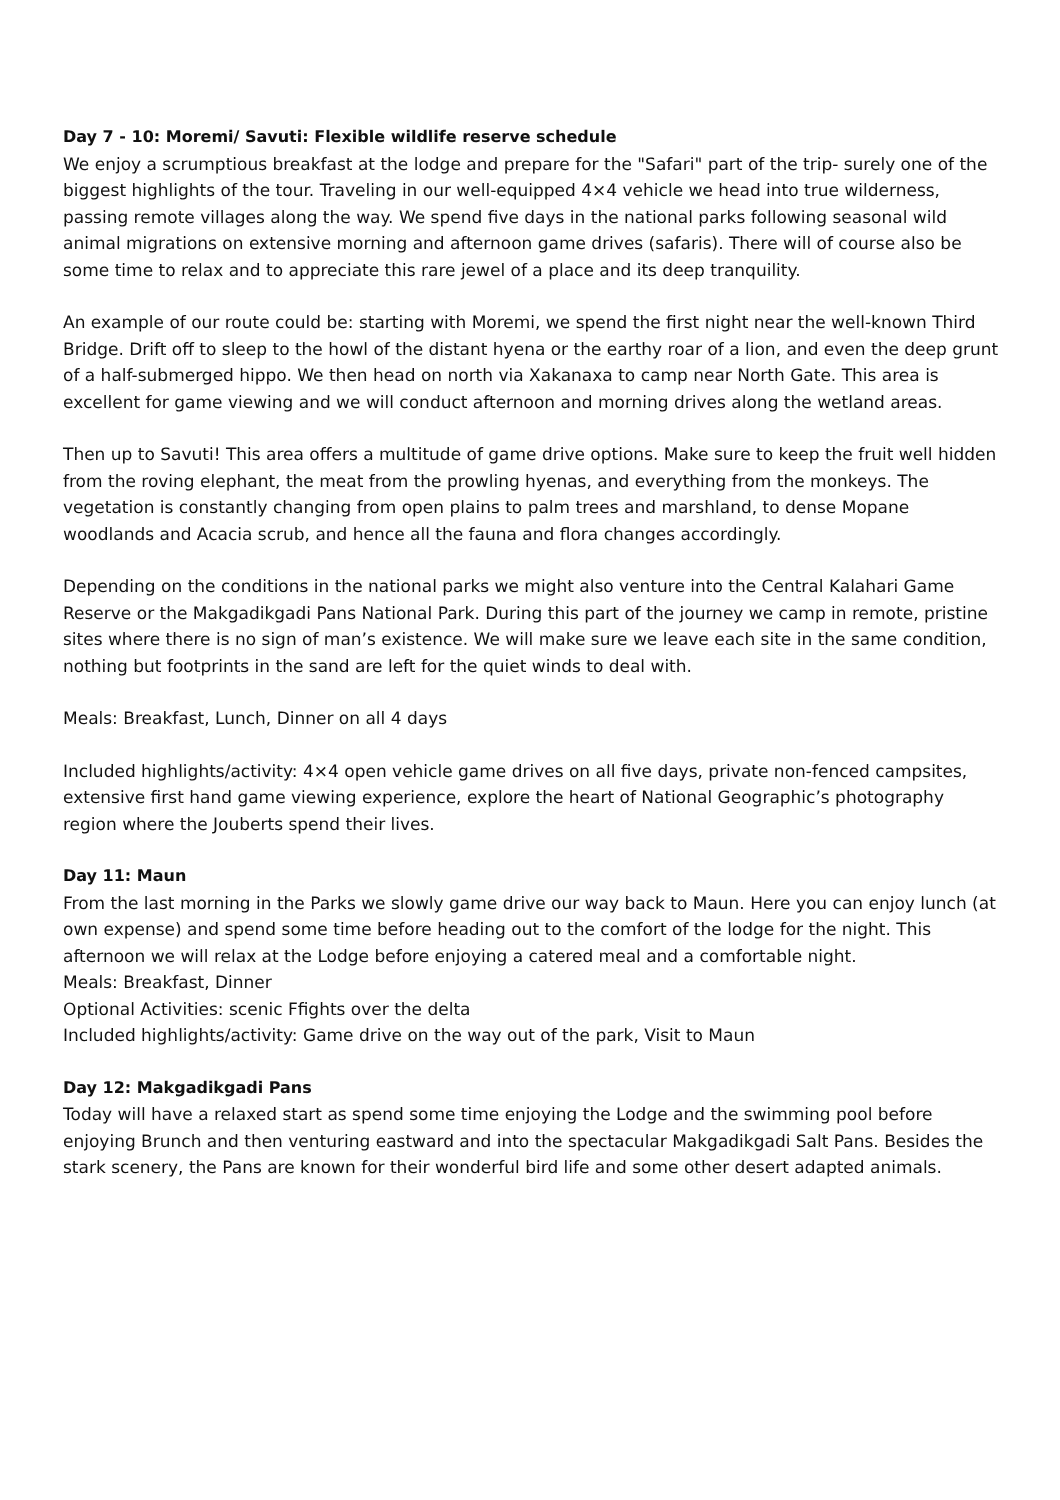Day 7 - 10: Moremi/ Savuti: Flexible wildlife reserve schedule
We enjoy a scrumptious breakfast at the lodge and prepare for the "Safari" part of the trip- surely one of the biggest highlights of the tour. Traveling in our well-equipped 4×4 vehicle we head into true wilderness, passing remote villages along the way. We spend five days in the national parks following seasonal wild animal migrations on extensive morning and afternoon game drives (safaris). There will of course also be some time to relax and to appreciate this rare jewel of a place and its deep tranquility.
An example of our route could be: starting with Moremi, we spend the first night near the well-known Third Bridge. Drift off to sleep to the howl of the distant hyena or the earthy roar of a lion, and even the deep grunt of a half-submerged hippo. We then head on north via Xakanaxa to camp near North Gate. This area is excellent for game viewing and we will conduct afternoon and morning drives along the wetland areas.
Then up to Savuti! This area offers a multitude of game drive options. Make sure to keep the fruit well hidden from the roving elephant, the meat from the prowling hyenas, and everything from the monkeys. The vegetation is constantly changing from open plains to palm trees and marshland, to dense Mopane woodlands and Acacia scrub, and hence all the fauna and flora changes accordingly.
Depending on the conditions in the national parks we might also venture into the Central Kalahari Game Reserve or the Makgadikgadi Pans National Park. During this part of the journey we camp in remote, pristine sites where there is no sign of man’s existence. We will make sure we leave each site in the same condition, nothing but footprints in the sand are left for the quiet winds to deal with.
Meals: Breakfast, Lunch, Dinner on all 4 days
Included highlights/activity: 4×4 open vehicle game drives on all five days, private non-fenced campsites, extensive first hand game viewing experience, explore the heart of National Geographic’s photography region where the Jouberts spend their lives.
Day 11: Maun
From the last morning in the Parks we slowly game drive our way back to Maun. Here you can enjoy lunch (at own expense) and spend some time before heading out to the comfort of the lodge for the night. This afternoon we will relax at the Lodge before enjoying a catered meal and a comfortable night.
Meals: Breakfast, Dinner
Optional Activities: scenic Ffights over the delta
Included highlights/activity: Game drive on the way out of the park, Visit to Maun
Day 12: Makgadikgadi Pans
Today will have a relaxed start as spend some time enjoying the Lodge and the swimming pool before enjoying Brunch and then venturing eastward and into the spectacular Makgadikgadi Salt Pans. Besides the stark scenery, the Pans are known for their wonderful bird life and some other desert adapted animals.